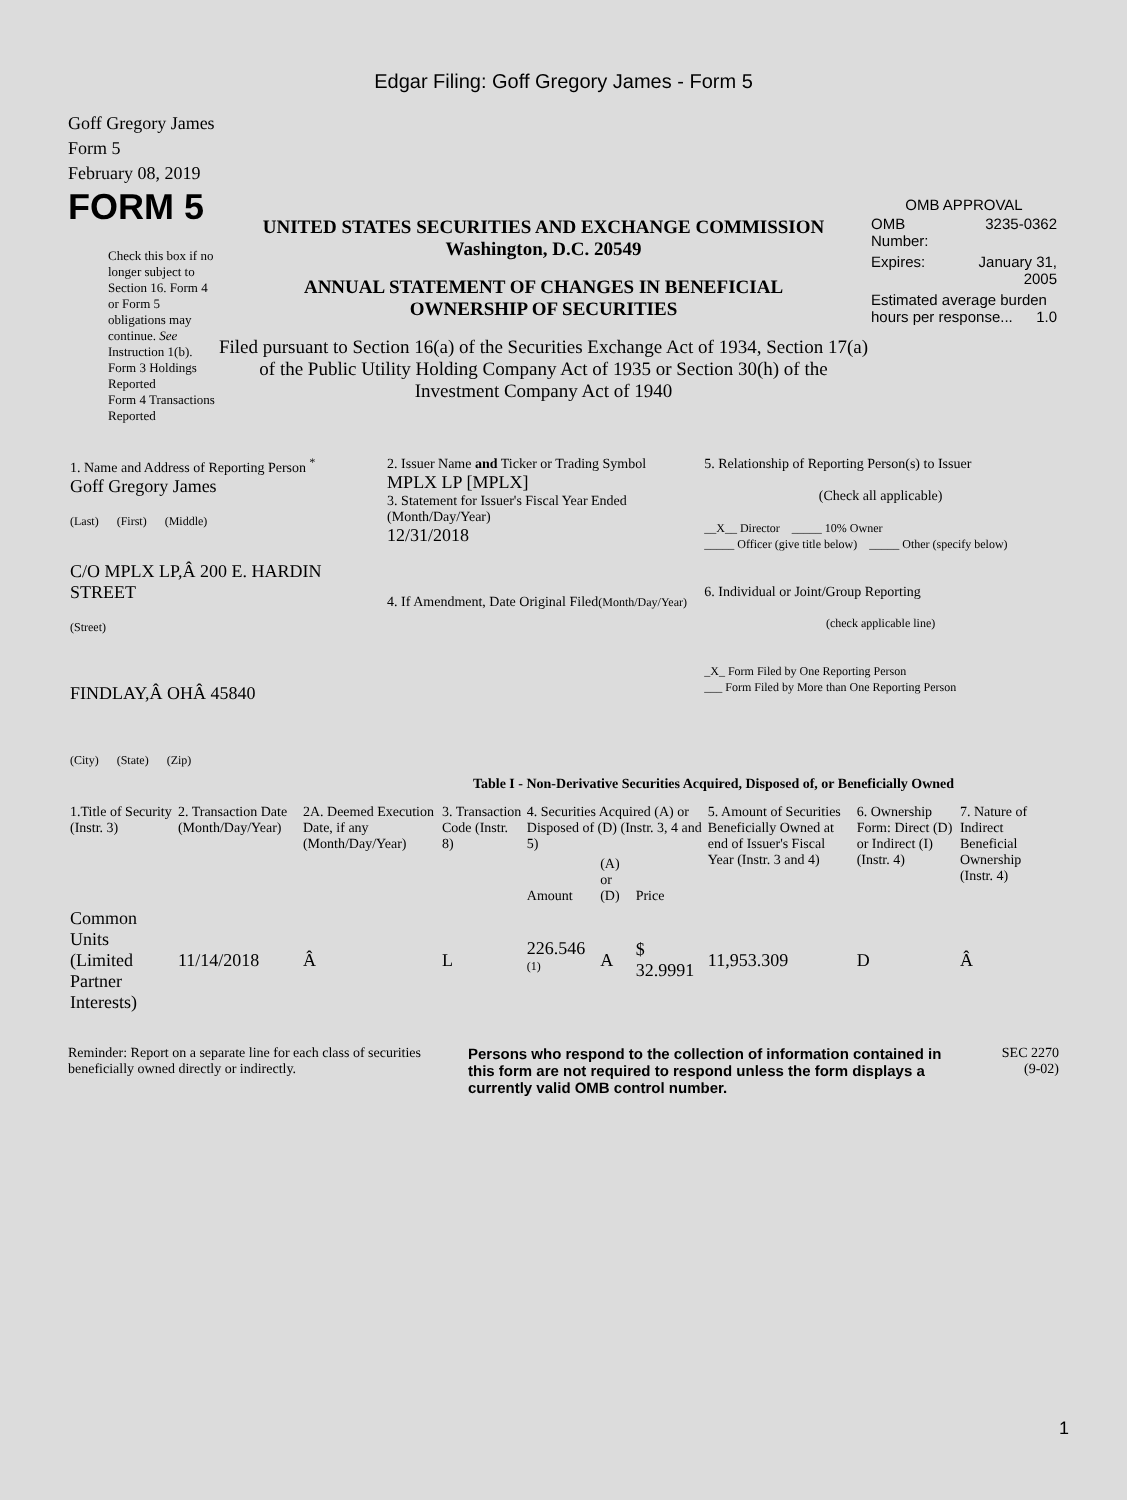Edgar Filing: Goff Gregory James - Form 5
Goff Gregory James
Form 5
February 08, 2019
FORM 5
Check this box if no longer subject to Section 16. Form 4 or Form 5 obligations may continue. See Instruction 1(b).
Form 3 Holdings Reported
Form 4 Transactions Reported
UNITED STATES SECURITIES AND EXCHANGE COMMISSION
Washington, D.C. 20549
ANNUAL STATEMENT OF CHANGES IN BENEFICIAL
OWNERSHIP OF SECURITIES
Filed pursuant to Section 16(a) of the Securities Exchange Act of 1934, Section 17(a) of the Public Utility Holding Company Act of 1935 or Section 30(h) of the Investment Company Act of 1940
OMB APPROVAL
| OMB Number: | 3235-0362 |
| Expires: | January 31, 2005 |
| Estimated average burden hours per response... 1.0 | |
| 1. Name and Address of Reporting Person <sup>*</sup> Goff Gregory James (Last) (First) (Middle) C/O MPLX LP,Â 200 E. HARDIN STREET (Street) FINDLAY,Â OHÂ 45840 (City) (State) (Zip) | 2. Issuer Name and Ticker or Trading Symbol MPLX LP [MPLX] 3. Statement for Issuer's Fiscal Year Ended (Month/Day/Year) 12/31/2018 4. If Amendment, Date Original Filed (Month/Day/Year) | 5. Relationship of Reporting Person(s) to Issuer (Check all applicable) __X__ Director _____ 10% Owner _____ Officer (give title below) _____ Other (specify below) 6. Individual or Joint/Group Reporting (check applicable line) _X_ Form Filed by One Reporting Person ___ Form Filed by More than One Reporting Person |
Table I - Non-Derivative Securities Acquired, Disposed of, or Beneficially Owned
| 1.Title of Security (Instr. 3) | 2. Transaction Date (Month/Day/Year) | 2A. Deemed Execution Date, if any (Month/Day/Year) | 3. Transaction Code (Instr. 8) | 4. Securities Acquired (A) or Disposed of (D) (Instr. 3, 4 and 5) | | | 5. Amount of Securities Beneficially Owned at end of Issuer's Fiscal Year (Instr. 3 and 4) | 6. Ownership Form: Direct (D) or Indirect (I) (Instr. 4) | 7. Nature of Indirect Beneficial Ownership (Instr. 4) |
| --- | --- | --- | --- | --- | --- | --- | --- | --- | --- |
| | | | | Amount | (A) or (D) | Price | | | |
| Common Units (Limited Partner Interests) | 11/14/2018 | Â | L | 226.546 <sup>(1)</sup> | A | $ 32.9991 | 11,953.309 | D | Â |
Reminder: Report on a separate line for each class of securities beneficially owned directly or indirectly.
Persons who respond to the collection of information contained in this form are not required to respond unless the form displays a currently valid OMB control number.
SEC 2270
(9-02)
1